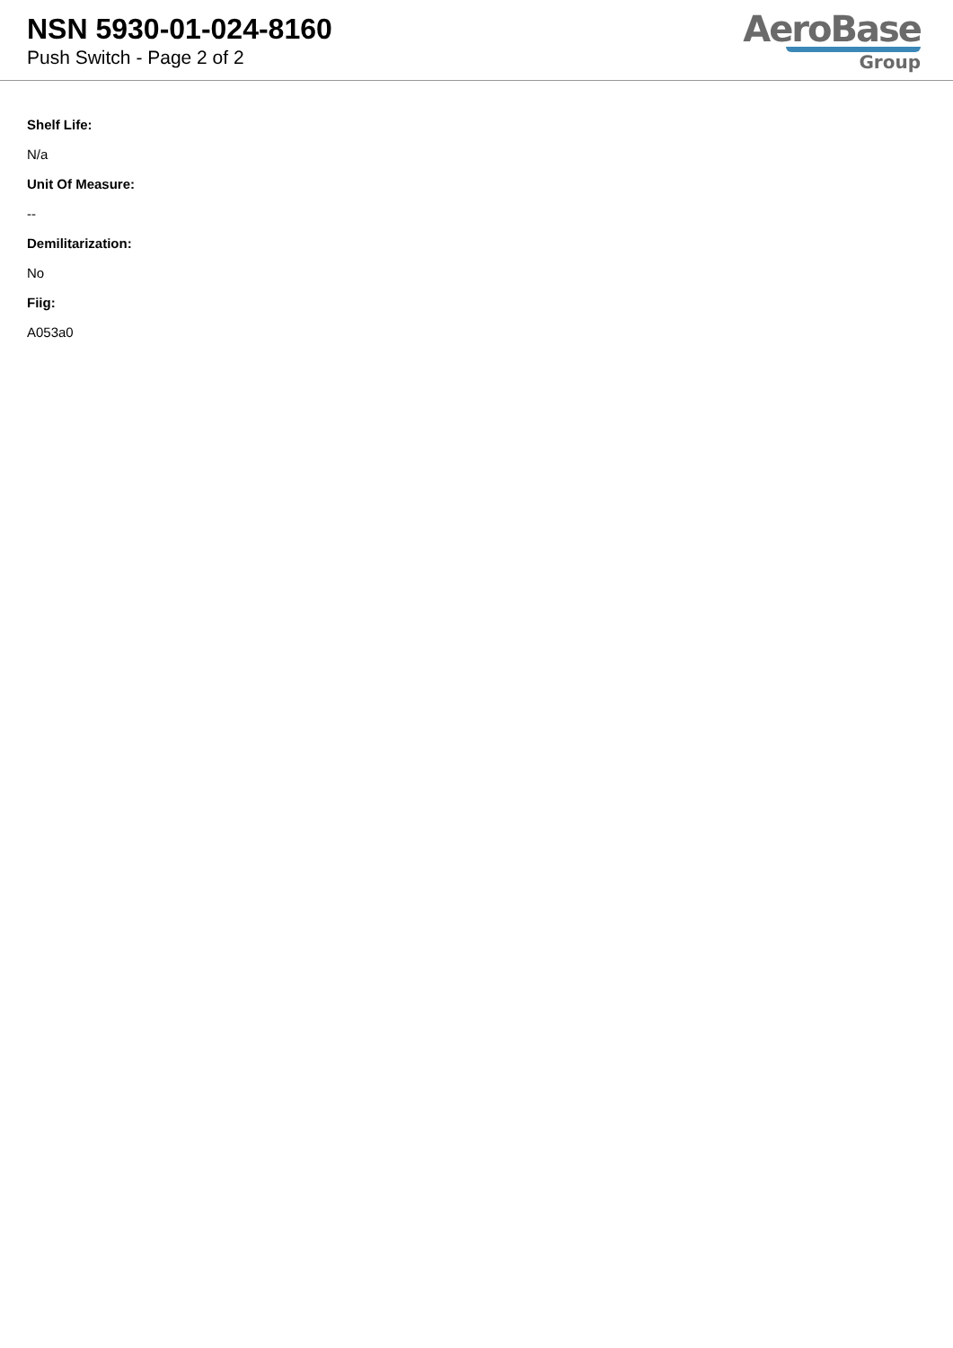NSN 5930-01-024-8160
Push Switch - Page 2 of 2
AeroBase
Group
Shelf Life:
N/a
Unit Of Measure:
--
Demilitarization:
No
Fiig:
A053a0